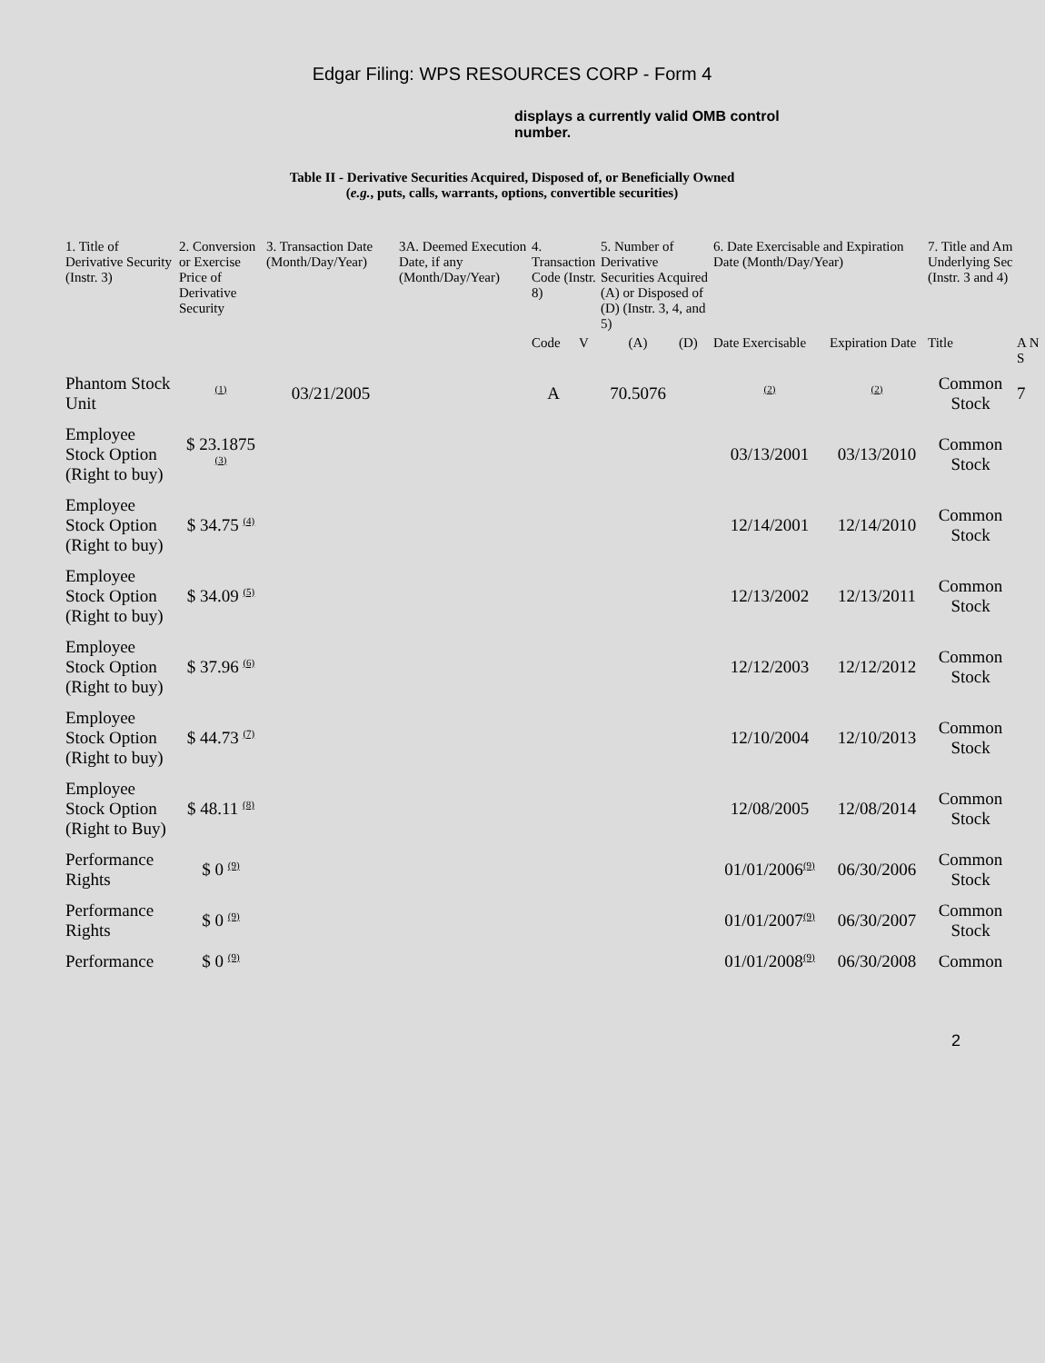Edgar Filing: WPS RESOURCES CORP - Form 4
displays a currently valid OMB control number.
Table II - Derivative Securities Acquired, Disposed of, or Beneficially Owned
(e.g., puts, calls, warrants, options, convertible securities)
| 1. Title of Derivative Security (Instr. 3) | 2. Conversion or Exercise Price of Derivative Security | 3. Transaction Date (Month/Day/Year) | 3A. Deemed Execution Date, if any (Month/Day/Year) | 4. Transaction Code (Instr. 8) | | 5. Number of Derivative Securities Acquired (A) or Disposed of (D) (Instr. 3, 4, and 5) | | 6. Date Exercisable and Expiration Date (Month/Day/Year) | | 7. Title and Am Underlying Sec (Instr. 3 and 4) | |
| --- | --- | --- | --- | --- | --- | --- | --- | --- | --- | --- | --- |
| | | | | Code | V | (A) | (D) | Date Exercisable | Expiration Date | Title | A N S |
| Phantom Stock Unit | <sup>(1)</sup> | 03/21/2005 | | A | | 70.5076 | | <sup>(2)</sup> | <sup>(2)</sup> | Common Stock | 7 |
| Employee Stock Option (Right to buy) | $ 23.1875 <sup>(3)</sup> | | | | | | | 03/13/2001 | 03/13/2010 | Common Stock | |
| Employee Stock Option (Right to buy) | $ 34.75 <sup>(4)</sup> | | | | | | | 12/14/2001 | 12/14/2010 | Common Stock | |
| Employee Stock Option (Right to buy) | $ 34.09 <sup>(5)</sup> | | | | | | | 12/13/2002 | 12/13/2011 | Common Stock | |
| Employee Stock Option (Right to buy) | $ 37.96 <sup>(6)</sup> | | | | | | | 12/12/2003 | 12/12/2012 | Common Stock | |
| Employee Stock Option (Right to buy) | $ 44.73 <sup>(7)</sup> | | | | | | | 12/10/2004 | 12/10/2013 | Common Stock | |
| Employee Stock Option (Right to Buy) | $ 48.11 <sup>(8)</sup> | | | | | | | 12/08/2005 | 12/08/2014 | Common Stock | |
| Performance Rights | $ 0 <sup>(9)</sup> | | | | | | | 01/01/2006<sup>(9)</sup> | 06/30/2006 | Common Stock | |
| Performance Rights | $ 0 <sup>(9)</sup> | | | | | | | 01/01/2007<sup>(9)</sup> | 06/30/2007 | Common Stock | |
| Performance | $ 0 <sup>(9)</sup> | | | | | | | 01/01/2008<sup>(9)</sup> | 06/30/2008 | Common | |
2